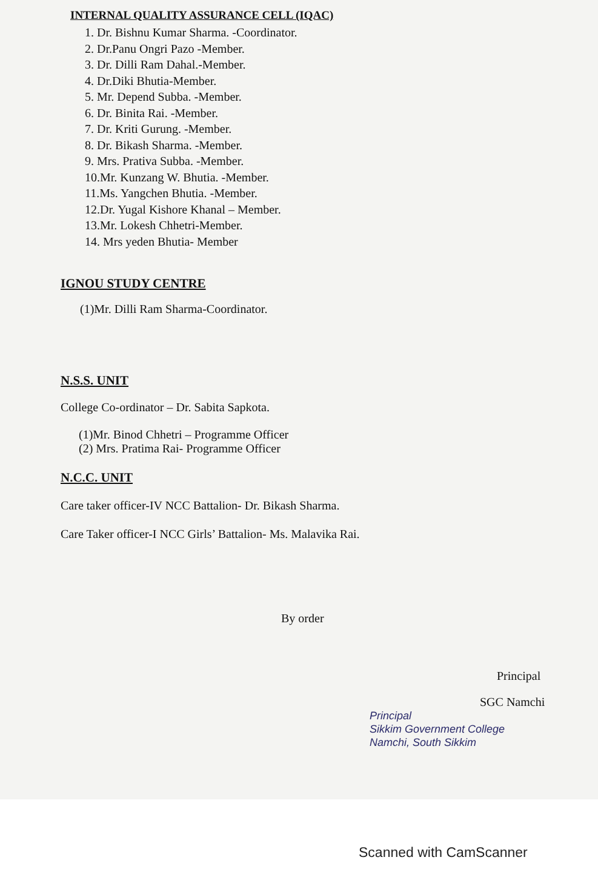INTERNAL QUALITY ASSURANCE CELL (IQAC)
1. Dr. Bishnu Kumar Sharma. -Coordinator.
2. Dr.Panu Ongri Pazo -Member.
3. Dr. Dilli Ram Dahal.-Member.
4. Dr.Diki Bhutia-Member.
5. Mr. Depend Subba. -Member.
6. Dr. Binita Rai. -Member.
7. Dr. Kriti Gurung. -Member.
8. Dr. Bikash Sharma. -Member.
9. Mrs. Prativa Subba. -Member.
10.Mr. Kunzang W. Bhutia. -Member.
11.Ms. Yangchen Bhutia. -Member.
12.Dr. Yugal Kishore Khanal – Member.
13.Mr. Lokesh Chhetri-Member.
14. Mrs yeden Bhutia- Member
IGNOU STUDY CENTRE
(1)Mr. Dilli Ram Sharma-Coordinator.
N.S.S. UNIT
College Co-ordinator – Dr. Sabita Sapkota.
(1)Mr. Binod Chhetri – Programme Officer
(2) Mrs. Pratima Rai- Programme Officer
N.C.C. UNIT
Care taker officer-IV NCC Battalion- Dr. Bikash Sharma.
Care Taker officer-I NCC Girls’ Battalion- Ms. Malavika Rai.
By order
Principal
SGC Namchi
Principal
Sikkim Government College
Namchi, South Sikkim
Scanned with CamScanner